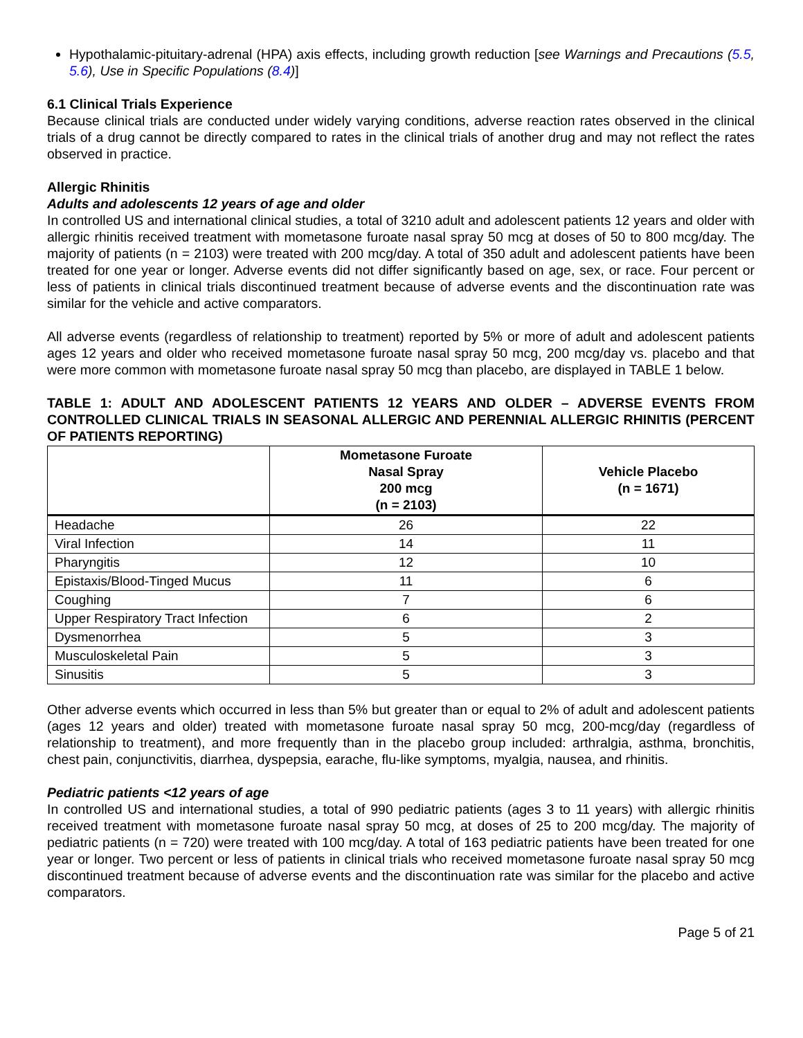Hypothalamic-pituitary-adrenal (HPA) axis effects, including growth reduction [see Warnings and Precautions (5.5, 5.6), Use in Specific Populations (8.4)]
6.1 Clinical Trials Experience
Because clinical trials are conducted under widely varying conditions, adverse reaction rates observed in the clinical trials of a drug cannot be directly compared to rates in the clinical trials of another drug and may not reflect the rates observed in practice.
Allergic Rhinitis
Adults and adolescents 12 years of age and older
In controlled US and international clinical studies, a total of 3210 adult and adolescent patients 12 years and older with allergic rhinitis received treatment with mometasone furoate nasal spray 50 mcg at doses of 50 to 800 mcg/day. The majority of patients (n = 2103) were treated with 200 mcg/day. A total of 350 adult and adolescent patients have been treated for one year or longer. Adverse events did not differ significantly based on age, sex, or race. Four percent or less of patients in clinical trials discontinued treatment because of adverse events and the discontinuation rate was similar for the vehicle and active comparators.
All adverse events (regardless of relationship to treatment) reported by 5% or more of adult and adolescent patients ages 12 years and older who received mometasone furoate nasal spray 50 mcg, 200 mcg/day vs. placebo and that were more common with mometasone furoate nasal spray 50 mcg than placebo, are displayed in TABLE 1 below.
TABLE 1: ADULT AND ADOLESCENT PATIENTS 12 YEARS AND OLDER – ADVERSE EVENTS FROM CONTROLLED CLINICAL TRIALS IN SEASONAL ALLERGIC AND PERENNIAL ALLERGIC RHINITIS (PERCENT OF PATIENTS REPORTING)
| | Mometasone Furoate Nasal Spray 200 mcg (n = 2103) | Vehicle Placebo (n = 1671) |
| --- | --- | --- |
| Headache | 26 | 22 |
| Viral Infection | 14 | 11 |
| Pharyngitis | 12 | 10 |
| Epistaxis/Blood-Tinged Mucus | 11 | 6 |
| Coughing | 7 | 6 |
| Upper Respiratory Tract Infection | 6 | 2 |
| Dysmenorrhea | 5 | 3 |
| Musculoskeletal Pain | 5 | 3 |
| Sinusitis | 5 | 3 |
Other adverse events which occurred in less than 5% but greater than or equal to 2% of adult and adolescent patients (ages 12 years and older) treated with mometasone furoate nasal spray 50 mcg, 200-mcg/day (regardless of relationship to treatment), and more frequently than in the placebo group included: arthralgia, asthma, bronchitis, chest pain, conjunctivitis, diarrhea, dyspepsia, earache, flu-like symptoms, myalgia, nausea, and rhinitis.
Pediatric patients <12 years of age
In controlled US and international studies, a total of 990 pediatric patients (ages 3 to 11 years) with allergic rhinitis received treatment with mometasone furoate nasal spray 50 mcg, at doses of 25 to 200 mcg/day. The majority of pediatric patients (n = 720) were treated with 100 mcg/day. A total of 163 pediatric patients have been treated for one year or longer. Two percent or less of patients in clinical trials who received mometasone furoate nasal spray 50 mcg discontinued treatment because of adverse events and the discontinuation rate was similar for the placebo and active comparators.
Page 5 of 21